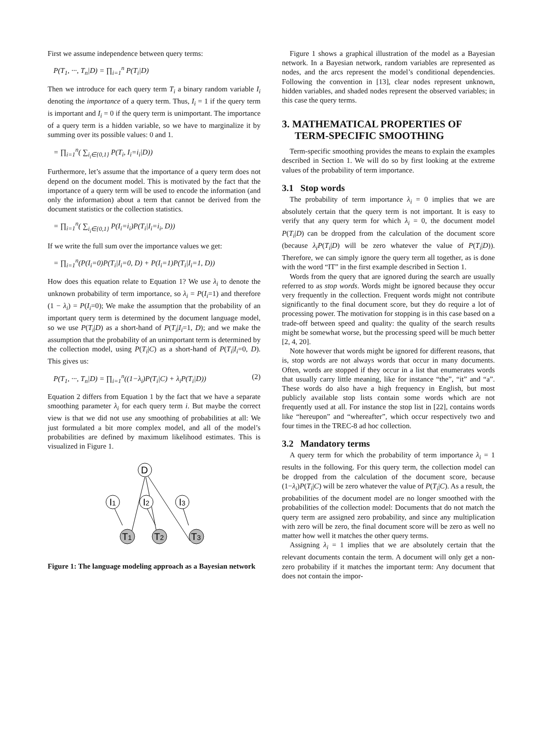First we assume independence between query terms:
P(T<sub>1</sub>, ···, T<sub>n</sub>|D) = ∏<sub>i=1</sub><sup>n</sup> P(T<sub>i</sub>|D)
Then we introduce for each query term T<sub>i</sub> a binary random variable I<sub>i</sub> denoting the importance of a query term. Thus, I<sub>i</sub> = 1 if the query term is important and I<sub>i</sub> = 0 if the query term is unimportant. The importance of a query term is a hidden variable, so we have to marginalize it by summing over its possible values: 0 and 1.
= ∏<sub>i=1</sub><sup>n</sup>( ∑<sub>i<sub>i</sub>∈{0,1}</sub> P(T<sub>i</sub>, I<sub>i</sub>=i<sub>i</sub>|D))
Furthermore, let’s assume that the importance of a query term does not depend on the document model. This is motivated by the fact that the importance of a query term will be used to encode the information (and only the information) about a term that cannot be derived from the document statistics or the collection statistics.
= ∏<sub>i=1</sub><sup>n</sup>( ∑<sub>i<sub>i</sub>∈{0,1}</sub> P(I<sub>i</sub>=i<sub>i</sub>)P(T<sub>i</sub>|I<sub>i</sub>=i<sub>i</sub>, D))
If we write the full sum over the importance values we get:
= ∏<sub>i=1</sub><sup>n</sup>(P(I<sub>i</sub>=0)P(T<sub>i</sub>|I<sub>i</sub>=0, D) + P(I<sub>i</sub>=1)P(T<sub>i</sub>|I<sub>i</sub>=1, D))
How does this equation relate to Equation 1? We use λ<sub>i</sub> to denote the unknown probability of term importance, so λ<sub>i</sub> = P(I<sub>i</sub>=1) and therefore (1 − λ<sub>i</sub>) = P(I<sub>i</sub>=0); We make the assumption that the probability of an important query term is determined by the document language model, so we use P(T<sub>i</sub>|D) as a short-hand of P(T<sub>i</sub>|I<sub>i</sub>=1, D); and we make the assumption that the probability of an unimportant term is determined by the collection model, using P(T<sub>i</sub>|C) as a short-hand of P(T<sub>i</sub>|I<sub>i</sub>=0, D). This gives us:
P(T<sub>1</sub>, ···, T<sub>n</sub>|D) = ∏<sub>i=1</sub><sup>n</sup>((1−λ<sub>i</sub>)P(T<sub>i</sub>|C) + λ<sub>i</sub>P(T<sub>i</sub>|D)) (2)
Equation 2 differs from Equation 1 by the fact that we have a separate smoothing parameter λ<sub>i</sub> for each query term i. But maybe the correct view is that we did not use any smoothing of probabilities at all: We just formulated a bit more complex model, and all of the model’s probabilities are defined by maximum likelihood estimates. This is visualized in Figure 1.
D
I1
I2
I3
T1
T2
T3
Figure 1: The language modeling approach as a Bayesian network
Figure 1 shows a graphical illustration of the model as a Bayesian network. In a Bayesian network, random variables are represented as nodes, and the arcs represent the model’s conditional dependencies. Following the convention in [13], clear nodes represent unknown, hidden variables, and shaded nodes represent the observed variables; in this case the query terms.
3. MATHEMATICAL PROPERTIES OF
TERM-SPECIFIC SMOOTHING
Term-specific smoothing provides the means to explain the examples described in Section 1. We will do so by first looking at the extreme values of the probability of term importance.
3.1 Stop words
The probability of term importance λ<sub>i</sub> = 0 implies that we are absolutely certain that the query term is not important. It is easy to verify that any query term for which λ<sub>i</sub> = 0, the document model P(T<sub>i</sub>|D) can be dropped from the calculation of the document score (because λ<sub>i</sub>P(T<sub>i</sub>|D) will be zero whatever the value of P(T<sub>i</sub>|D)). Therefore, we can simply ignore the query term all together, as is done with the word “IT” in the first example described in Section 1.
Words from the query that are ignored during the search are usually referred to as stop words. Words might be ignored because they occur very frequently in the collection. Frequent words might not contribute significantly to the final document score, but they do require a lot of processing power. The motivation for stopping is in this case based on a trade-off between speed and quality: the quality of the search results might be somewhat worse, but the processing speed will be much better [2, 4, 20].
Note however that words might be ignored for different reasons, that is, stop words are not always words that occur in many documents. Often, words are stopped if they occur in a list that enumerates words that usually carry little meaning, like for instance “the”, “it” and “a”. These words do also have a high frequency in English, but most publicly available stop lists contain some words which are not frequently used at all. For instance the stop list in [22], contains words like “hereupon” and “whereafter”, which occur respectively two and four times in the TREC-8 ad hoc collection.
3.2 Mandatory terms
A query term for which the probability of term importance λ<sub>i</sub> = 1 results in the following. For this query term, the collection model can be dropped from the calculation of the document score, because (1−λ<sub>i</sub>)P(T<sub>i</sub>|C) will be zero whatever the value of P(T<sub>i</sub>|C). As a result, the probabilities of the document model are no longer smoothed with the probabilities of the collection model: Documents that do not match the query term are assigned zero probability, and since any multiplication with zero will be zero, the final document score will be zero as well no matter how well it matches the other query terms.
Assigning λ<sub>i</sub> = 1 implies that we are absolutely certain that the relevant documents contain the term. A document will only get a non-zero probability if it matches the important term: Any document that does not contain the impor-